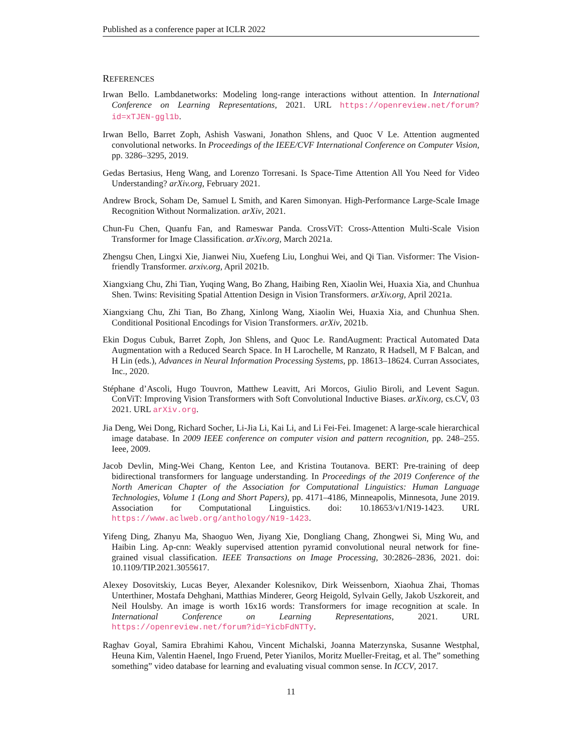Published as a conference paper at ICLR 2022
REFERENCES
Irwan Bello. Lambdanetworks: Modeling long-range interactions without attention. In International Conference on Learning Representations, 2021. URL https://openreview.net/forum?id=xTJEN-ggl1b.
Irwan Bello, Barret Zoph, Ashish Vaswani, Jonathon Shlens, and Quoc V Le. Attention augmented convolutional networks. In Proceedings of the IEEE/CVF International Conference on Computer Vision, pp. 3286–3295, 2019.
Gedas Bertasius, Heng Wang, and Lorenzo Torresani. Is Space-Time Attention All You Need for Video Understanding? arXiv.org, February 2021.
Andrew Brock, Soham De, Samuel L Smith, and Karen Simonyan. High-Performance Large-Scale Image Recognition Without Normalization. arXiv, 2021.
Chun-Fu Chen, Quanfu Fan, and Rameswar Panda. CrossViT: Cross-Attention Multi-Scale Vision Transformer for Image Classification. arXiv.org, March 2021a.
Zhengsu Chen, Lingxi Xie, Jianwei Niu, Xuefeng Liu, Longhui Wei, and Qi Tian. Visformer: The Vision-friendly Transformer. arxiv.org, April 2021b.
Xiangxiang Chu, Zhi Tian, Yuqing Wang, Bo Zhang, Haibing Ren, Xiaolin Wei, Huaxia Xia, and Chunhua Shen. Twins: Revisiting Spatial Attention Design in Vision Transformers. arXiv.org, April 2021a.
Xiangxiang Chu, Zhi Tian, Bo Zhang, Xinlong Wang, Xiaolin Wei, Huaxia Xia, and Chunhua Shen. Conditional Positional Encodings for Vision Transformers. arXiv, 2021b.
Ekin Dogus Cubuk, Barret Zoph, Jon Shlens, and Quoc Le. RandAugment: Practical Automated Data Augmentation with a Reduced Search Space. In H Larochelle, M Ranzato, R Hadsell, M F Balcan, and H Lin (eds.), Advances in Neural Information Processing Systems, pp. 18613–18624. Curran Associates, Inc., 2020.
Stéphane d’Ascoli, Hugo Touvron, Matthew Leavitt, Ari Morcos, Giulio Biroli, and Levent Sagun. ConViT: Improving Vision Transformers with Soft Convolutional Inductive Biases. arXiv.org, cs.CV, 03 2021. URL arXiv.org.
Jia Deng, Wei Dong, Richard Socher, Li-Jia Li, Kai Li, and Li Fei-Fei. Imagenet: A large-scale hierarchical image database. In 2009 IEEE conference on computer vision and pattern recognition, pp. 248–255. Ieee, 2009.
Jacob Devlin, Ming-Wei Chang, Kenton Lee, and Kristina Toutanova. BERT: Pre-training of deep bidirectional transformers for language understanding. In Proceedings of the 2019 Conference of the North American Chapter of the Association for Computational Linguistics: Human Language Technologies, Volume 1 (Long and Short Papers), pp. 4171–4186, Minneapolis, Minnesota, June 2019. Association for Computational Linguistics. doi: 10.18653/v1/N19-1423. URL https://www.aclweb.org/anthology/N19-1423.
Yifeng Ding, Zhanyu Ma, Shaoguo Wen, Jiyang Xie, Dongliang Chang, Zhongwei Si, Ming Wu, and Haibin Ling. Ap-cnn: Weakly supervised attention pyramid convolutional neural network for fine-grained visual classification. IEEE Transactions on Image Processing, 30:2826–2836, 2021. doi: 10.1109/TIP.2021.3055617.
Alexey Dosovitskiy, Lucas Beyer, Alexander Kolesnikov, Dirk Weissenborn, Xiaohua Zhai, Thomas Unterthiner, Mostafa Dehghani, Matthias Minderer, Georg Heigold, Sylvain Gelly, Jakob Uszkoreit, and Neil Houlsby. An image is worth 16x16 words: Transformers for image recognition at scale. In International Conference on Learning Representations, 2021. URL https://openreview.net/forum?id=YicbFdNTTy.
Raghav Goyal, Samira Ebrahimi Kahou, Vincent Michalski, Joanna Materzynska, Susanne Westphal, Heuna Kim, Valentin Haenel, Ingo Fruend, Peter Yianilos, Moritz Mueller-Freitag, et al. The” something something” video database for learning and evaluating visual common sense. In ICCV, 2017.
11